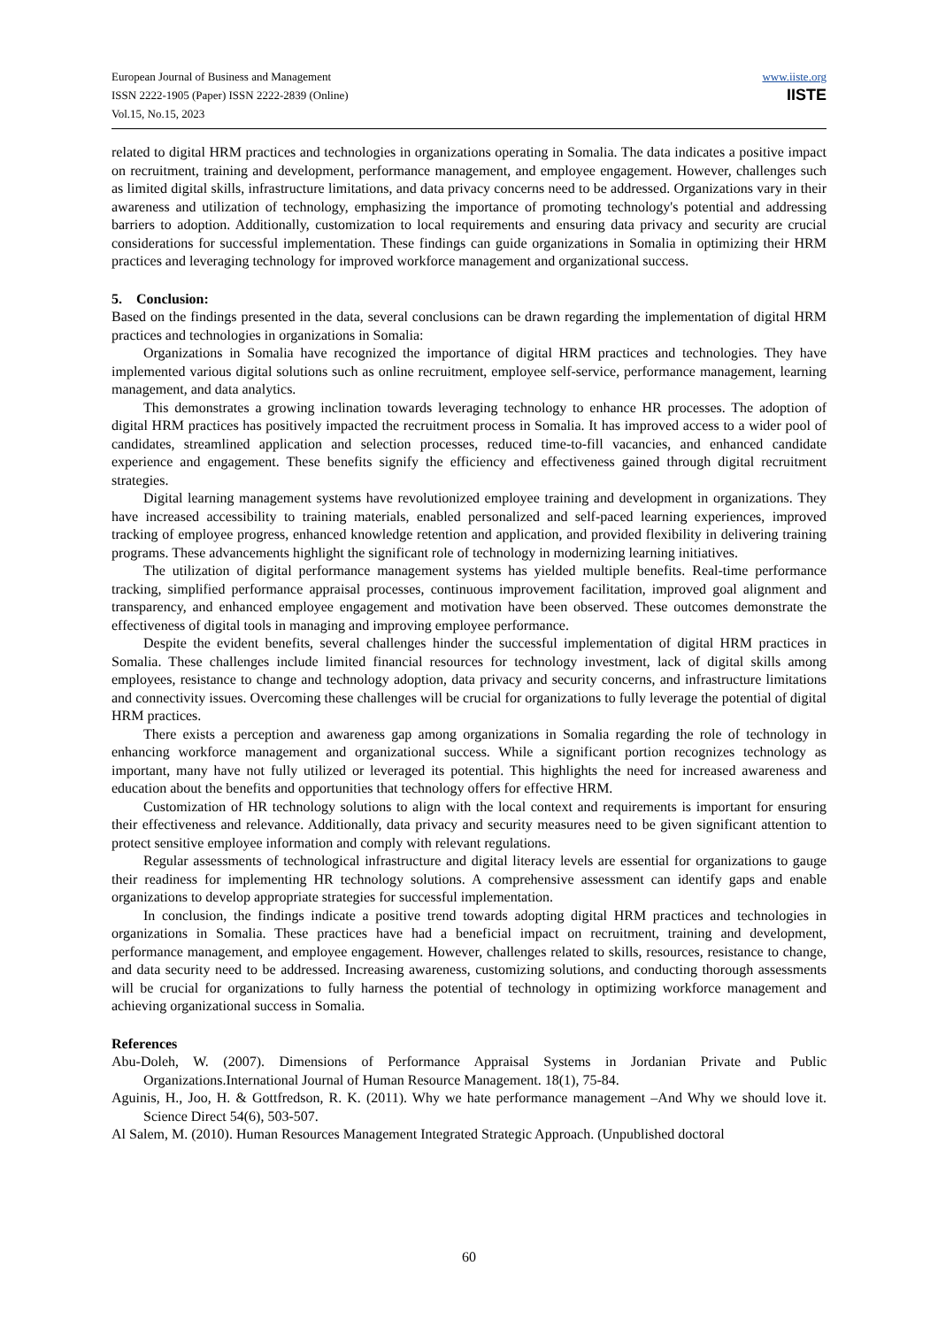European Journal of Business and Management
ISSN 2222-1905 (Paper) ISSN 2222-2839 (Online)
Vol.15, No.15, 2023
www.iiste.org
IISTE
related to digital HRM practices and technologies in organizations operating in Somalia. The data indicates a positive impact on recruitment, training and development, performance management, and employee engagement. However, challenges such as limited digital skills, infrastructure limitations, and data privacy concerns need to be addressed. Organizations vary in their awareness and utilization of technology, emphasizing the importance of promoting technology's potential and addressing barriers to adoption. Additionally, customization to local requirements and ensuring data privacy and security are crucial considerations for successful implementation. These findings can guide organizations in Somalia in optimizing their HRM practices and leveraging technology for improved workforce management and organizational success.
5. Conclusion:
Based on the findings presented in the data, several conclusions can be drawn regarding the implementation of digital HRM practices and technologies in organizations in Somalia:
Organizations in Somalia have recognized the importance of digital HRM practices and technologies. They have implemented various digital solutions such as online recruitment, employee self-service, performance management, learning management, and data analytics.
This demonstrates a growing inclination towards leveraging technology to enhance HR processes. The adoption of digital HRM practices has positively impacted the recruitment process in Somalia. It has improved access to a wider pool of candidates, streamlined application and selection processes, reduced time-to-fill vacancies, and enhanced candidate experience and engagement. These benefits signify the efficiency and effectiveness gained through digital recruitment strategies.
Digital learning management systems have revolutionized employee training and development in organizations. They have increased accessibility to training materials, enabled personalized and self-paced learning experiences, improved tracking of employee progress, enhanced knowledge retention and application, and provided flexibility in delivering training programs. These advancements highlight the significant role of technology in modernizing learning initiatives.
The utilization of digital performance management systems has yielded multiple benefits. Real-time performance tracking, simplified performance appraisal processes, continuous improvement facilitation, improved goal alignment and transparency, and enhanced employee engagement and motivation have been observed. These outcomes demonstrate the effectiveness of digital tools in managing and improving employee performance.
Despite the evident benefits, several challenges hinder the successful implementation of digital HRM practices in Somalia. These challenges include limited financial resources for technology investment, lack of digital skills among employees, resistance to change and technology adoption, data privacy and security concerns, and infrastructure limitations and connectivity issues. Overcoming these challenges will be crucial for organizations to fully leverage the potential of digital HRM practices.
There exists a perception and awareness gap among organizations in Somalia regarding the role of technology in enhancing workforce management and organizational success. While a significant portion recognizes technology as important, many have not fully utilized or leveraged its potential. This highlights the need for increased awareness and education about the benefits and opportunities that technology offers for effective HRM.
Customization of HR technology solutions to align with the local context and requirements is important for ensuring their effectiveness and relevance. Additionally, data privacy and security measures need to be given significant attention to protect sensitive employee information and comply with relevant regulations.
Regular assessments of technological infrastructure and digital literacy levels are essential for organizations to gauge their readiness for implementing HR technology solutions. A comprehensive assessment can identify gaps and enable organizations to develop appropriate strategies for successful implementation.
In conclusion, the findings indicate a positive trend towards adopting digital HRM practices and technologies in organizations in Somalia. These practices have had a beneficial impact on recruitment, training and development, performance management, and employee engagement. However, challenges related to skills, resources, resistance to change, and data security need to be addressed. Increasing awareness, customizing solutions, and conducting thorough assessments will be crucial for organizations to fully harness the potential of technology in optimizing workforce management and achieving organizational success in Somalia.
References
Abu-Doleh, W. (2007). Dimensions of Performance Appraisal Systems in Jordanian Private and Public Organizations.International Journal of Human Resource Management. 18(1), 75-84.
Aguinis, H., Joo, H. & Gottfredson, R. K. (2011). Why we hate performance management –And Why we should love it. Science Direct 54(6), 503-507.
Al Salem, M. (2010). Human Resources Management Integrated Strategic Approach. (Unpublished doctoral
60